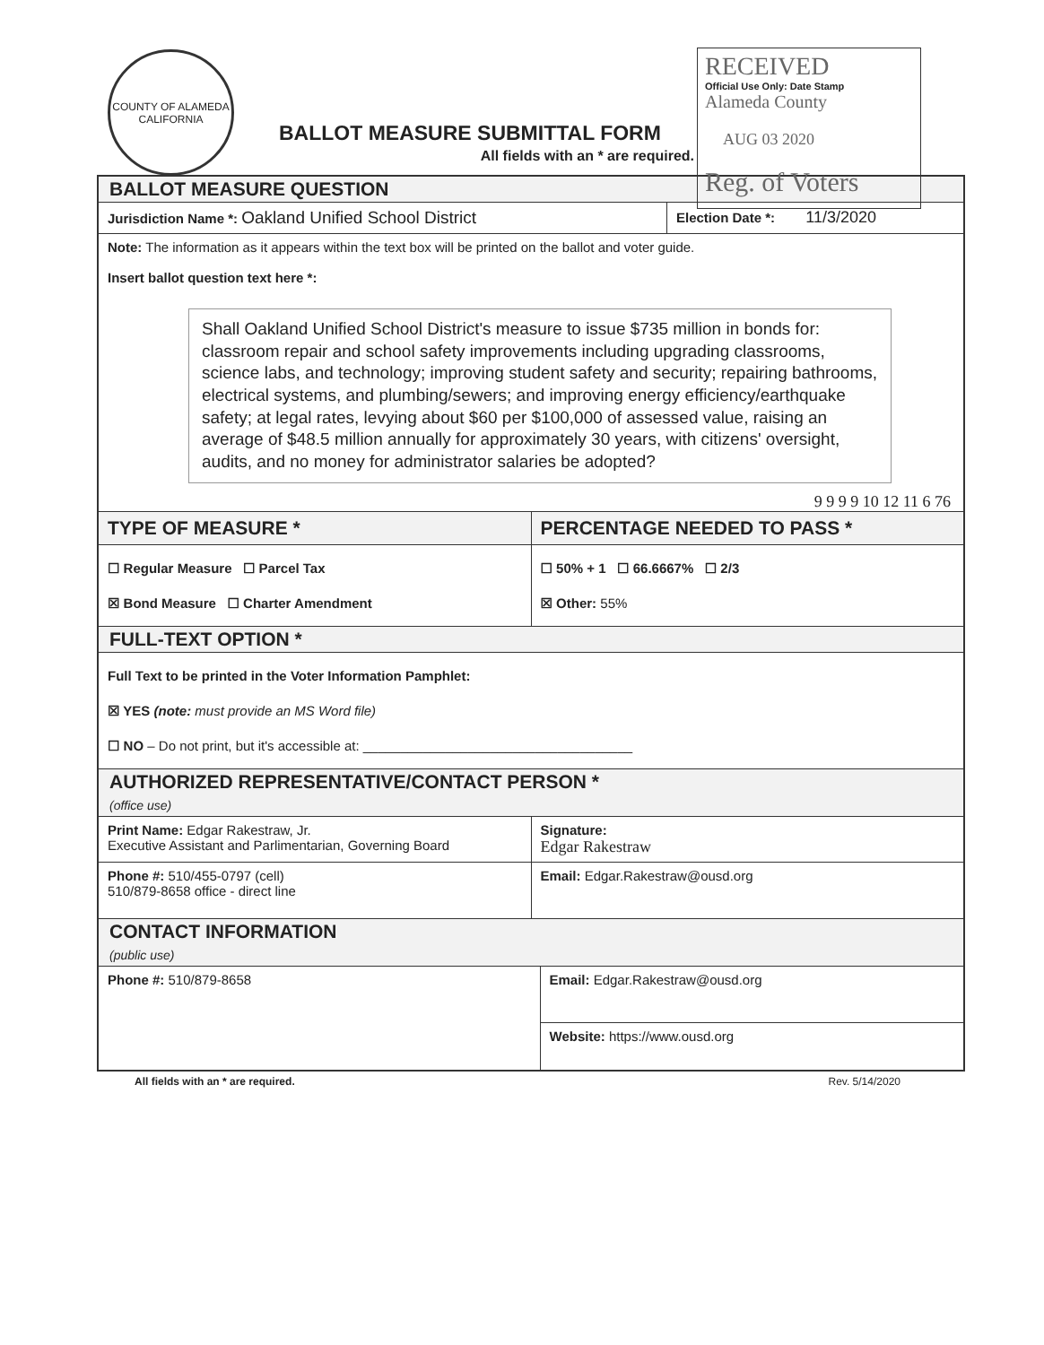COUNTY OF ALAMEDA
CALIFORNIA
BALLOT MEASURE SUBMITTAL FORM
RECEIVED
Official Use Only: Date Stamp
Alameda County
AUG 03 2020
Reg. of Voters
All fields with an * are required.
BALLOT MEASURE QUESTION
Jurisdiction Name *: Oakland Unified School District
Election Date *: 11/3/2020
Note: The information as it appears within the text box will be printed on the ballot and voter guide.
Insert ballot question text here *:
Shall Oakland Unified School District's measure to issue $735 million in bonds for: classroom repair and school safety improvements including upgrading classrooms, science labs, and technology; improving student safety and security; repairing bathrooms, electrical systems, and plumbing/sewers; and improving energy efficiency/earthquake safety; at legal rates, levying about $60 per $100,000 of assessed value, raising an average of $48.5 million annually for approximately 30 years, with citizens' oversight, audits, and no money for administrator salaries be adopted?
9 9 9 9 10 12 11 6 76
TYPE OF MEASURE * PERCENTAGE NEEDED TO PASS *
☐ Regular Measure ☐ Parcel Tax
☒ Bond Measure ☐ Charter Amendment
☐ 50% + 1 ☐ 66.6667% ☐ 2/3
☒ Other: 55%
FULL-TEXT OPTION *
Full Text to be printed in the Voter Information Pamphlet:
☒ YES (note: must provide an MS Word file)
☐ NO – Do not print, but it's accessible at: ____________________________________
AUTHORIZED REPRESENTATIVE/CONTACT PERSON *
(office use)
Print Name: Edgar Rakestraw, Jr.
Executive Assistant and Parlimentarian, Governing Board
Signature:
Edgar Rakestraw
Phone #: 510/455-0797 (cell)
510/879-8658 office - direct line
Email: Edgar.Rakestraw@ousd.org
CONTACT INFORMATION
(public use)
Phone #: 510/879-8658
Email: Edgar.Rakestraw@ousd.org
Website: https://www.ousd.org
All fields with an * are required. Rev. 5/14/2020